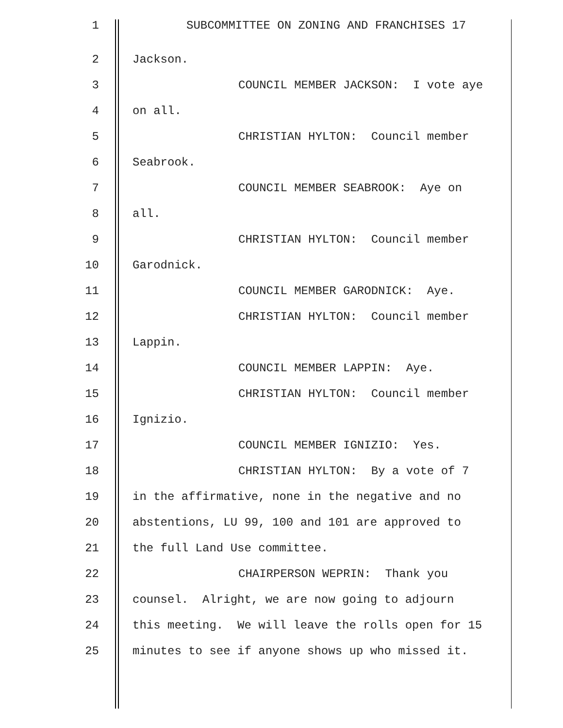1 SUBCOMMITTEE ON ZONING AND FRANCHISES 17
2 Jackson.
3 COUNCIL MEMBER JACKSON: I vote aye
4 on all.
5 CHRISTIAN HYLTON: Council member
6 Seabrook.
7 COUNCIL MEMBER SEABROOK: Aye on
8 all.
9 CHRISTIAN HYLTON: Council member
10 Garodnick.
11 COUNCIL MEMBER GARODNICK: Aye.
12 CHRISTIAN HYLTON: Council member
13 Lappin.
14 COUNCIL MEMBER LAPPIN: Aye.
15 CHRISTIAN HYLTON: Council member
16 Ignizio.
17 COUNCIL MEMBER IGNIZIO: Yes.
18 CHRISTIAN HYLTON: By a vote of 7
19 in the affirmative, none in the negative and no
20 abstentions, LU 99, 100 and 101 are approved to
21 the full Land Use committee.
22 CHAIRPERSON WEPRIN: Thank you
23 counsel. Alright, we are now going to adjourn
24 this meeting. We will leave the rolls open for 15
25 minutes to see if anyone shows up who missed it.